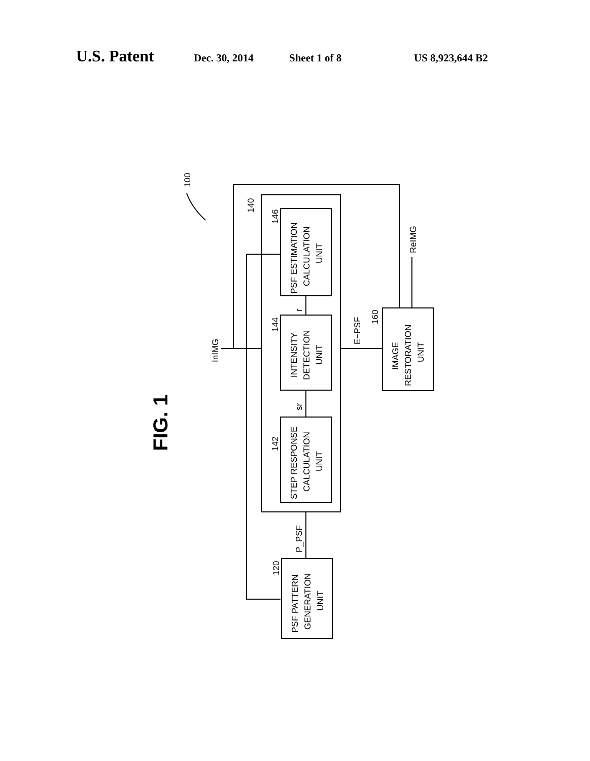U.S. Patent Dec. 30, 2014 Sheet 1 of 8 US 8,923,644 B2
FIG. 1
100
140
146
144
142
120
160
InIMG
E−PSF
ReIMG
r
sr
P_PSF
PSF ESTIMATION
CALCULATION
UNIT
INTENSITY
DETECTION
UNIT
STEP RESPONSE
CALCULATION
UNIT
PSF PATTERN
GENERATION
UNIT
IMAGE
RESTORATION
UNIT